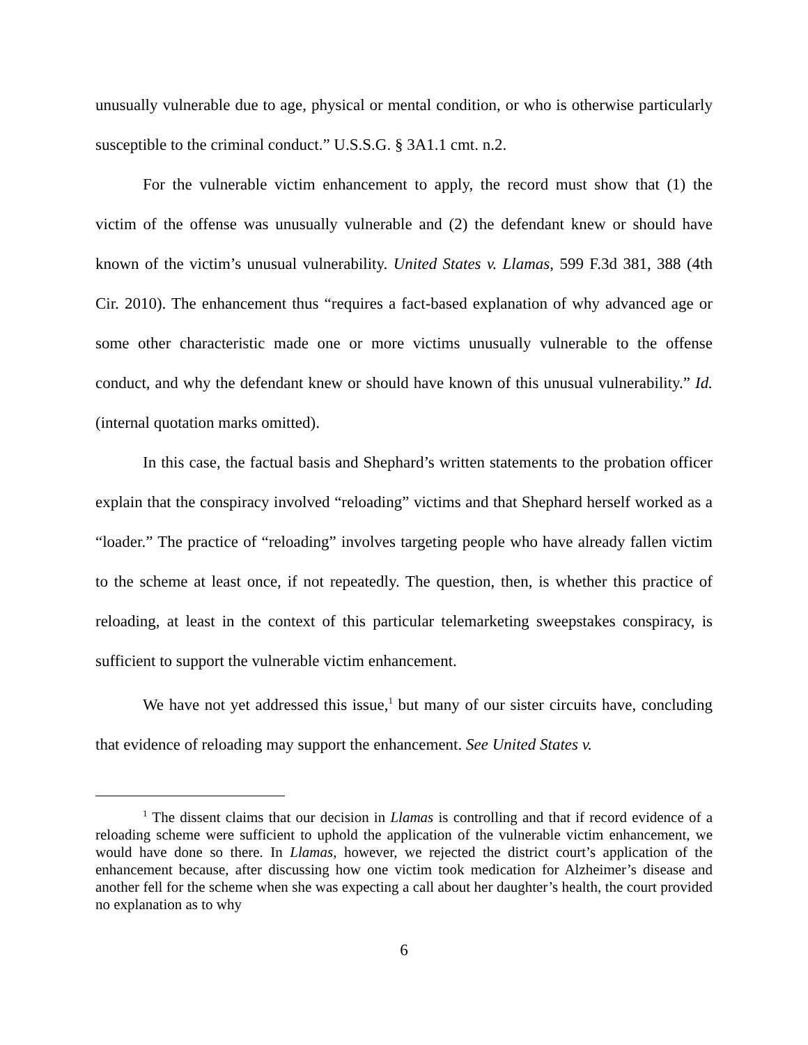unusually vulnerable due to age, physical or mental condition, or who is otherwise particularly susceptible to the criminal conduct.” U.S.S.G. § 3A1.1 cmt. n.2.
For the vulnerable victim enhancement to apply, the record must show that (1) the victim of the offense was unusually vulnerable and (2) the defendant knew or should have known of the victim’s unusual vulnerability. United States v. Llamas, 599 F.3d 381, 388 (4th Cir. 2010). The enhancement thus “requires a fact-based explanation of why advanced age or some other characteristic made one or more victims unusually vulnerable to the offense conduct, and why the defendant knew or should have known of this unusual vulnerability.” Id. (internal quotation marks omitted).
In this case, the factual basis and Shephard’s written statements to the probation officer explain that the conspiracy involved “reloading” victims and that Shephard herself worked as a “loader.” The practice of “reloading” involves targeting people who have already fallen victim to the scheme at least once, if not repeatedly. The question, then, is whether this practice of reloading, at least in the context of this particular telemarketing sweepstakes conspiracy, is sufficient to support the vulnerable victim enhancement.
We have not yet addressed this issue,<sup>1</sup> but many of our sister circuits have, concluding that evidence of reloading may support the enhancement. See United States v.
<sup>1</sup> The dissent claims that our decision in Llamas is controlling and that if record evidence of a reloading scheme were sufficient to uphold the application of the vulnerable victim enhancement, we would have done so there. In Llamas, however, we rejected the district court’s application of the enhancement because, after discussing how one victim took medication for Alzheimer’s disease and another fell for the scheme when she was expecting a call about her daughter’s health, the court provided no explanation as to why
6